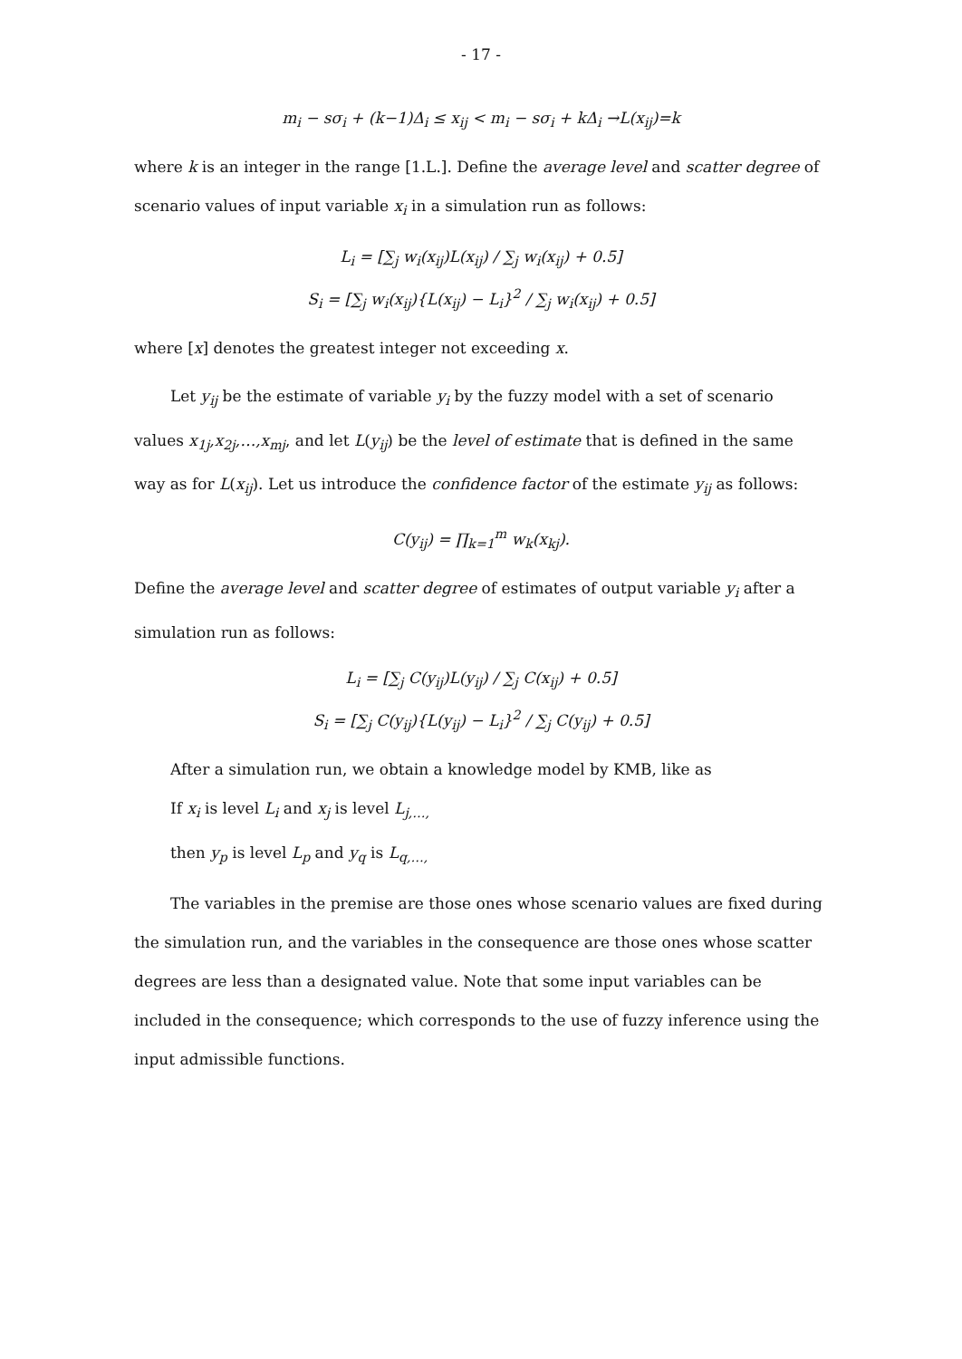- 17 -
m<sub>i</sub> − sσ<sub>i</sub> + (k−1)Δ<sub>i</sub> ≤ x<sub>ij</sub> < m<sub>i</sub> − sσ<sub>i</sub> + kΔ<sub>i</sub> →L(x<sub>ij</sub>)=k
where k is an integer in the range [1.L.]. Define the average level and scatter degree of scenario values of input variable x<sub>i</sub> in a simulation run as follows:
L<sub>i</sub> = [∑<sub>j</sub> w<sub>i</sub>(x<sub>ij</sub>)L(x<sub>ij</sub>) / ∑<sub>j</sub> w<sub>i</sub>(x<sub>ij</sub>) + 0.5]
S<sub>i</sub> = [∑<sub>j</sub> w<sub>i</sub>(x<sub>ij</sub>){L(x<sub>ij</sub>) − L<sub>i</sub>}<sup>2</sup> / ∑<sub>j</sub> w<sub>i</sub>(x<sub>ij</sub>) + 0.5]
where [x] denotes the greatest integer not exceeding x.
Let y<sub>ij</sub> be the estimate of variable y<sub>i</sub> by the fuzzy model with a set of scenario values x<sub>1j</sub>,x<sub>2j</sub>,…,x<sub>mj</sub>, and let L(y<sub>ij</sub>) be the level of estimate that is defined in the same way as for L(x<sub>ij</sub>). Let us introduce the confidence factor of the estimate y<sub>ij</sub> as follows:
C(y<sub>ij</sub>) = ∏<sub>k=1</sub><sup>m</sup> w<sub>k</sub>(x<sub>kj</sub>).
Define the average level and scatter degree of estimates of output variable y<sub>i</sub> after a simulation run as follows:
L<sub>i</sub> = [∑<sub>j</sub> C(y<sub>ij</sub>)L(y<sub>ij</sub>) / ∑<sub>j</sub> C(x<sub>ij</sub>) + 0.5]
S<sub>i</sub> = [∑<sub>j</sub> C(y<sub>ij</sub>){L(y<sub>ij</sub>) − L<sub>i</sub>}<sup>2</sup> / ∑<sub>j</sub> C(y<sub>ij</sub>) + 0.5]
After a simulation run, we obtain a knowledge model by KMB, like as
If x<sub>i</sub> is level L<sub>i</sub> and x<sub>j</sub> is level L<sub>j,…,</sub>
then y<sub>p</sub> is level L<sub>p</sub> and y<sub>q</sub> is L<sub>q,…,</sub>
The variables in the premise are those ones whose scenario values are fixed during the simulation run, and the variables in the consequence are those ones whose scatter degrees are less than a designated value. Note that some input variables can be included in the consequence; which corresponds to the use of fuzzy inference using the input admissible functions.